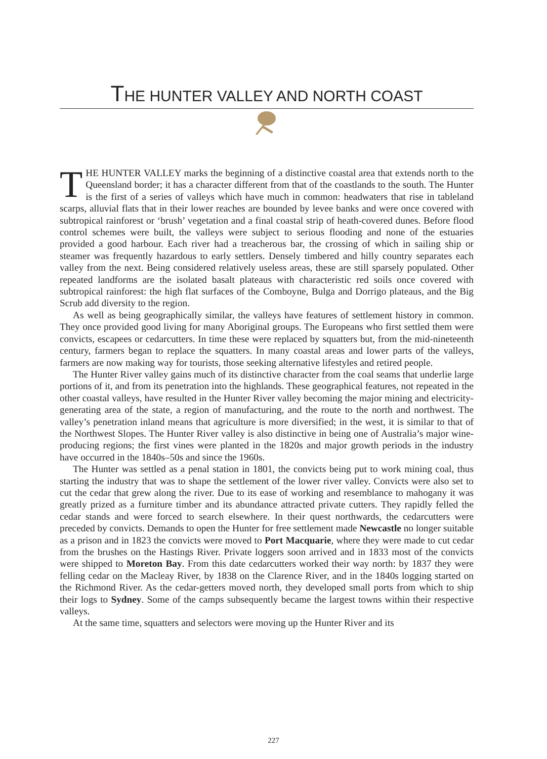THE HUNTER VALLEY AND NORTH COAST
THE HUNTER VALLEY marks the beginning of a distinctive coastal area that extends north to the Queensland border; it has a character different from that of the coast­lands to the south. The Hunter is the first of a series of valleys which have much in common: headwaters that rise in tableland scarps, alluvial flats that in their lower reaches are bounded by levee banks and were once covered with subtropical rainforest or ‘brush’ vegetation and a final coastal strip of heath-covered dunes. Before flood control schemes were built, the valleys were subject to serious flooding and none of the estuaries provided a good harbour. Each river had a treacherous bar, the crossing of which in sailing ship or steamer was frequently hazardous to early settlers. Densely timbered and hilly country separates each valley from the next. Being considered relatively useless areas, these are still sparsely populated. Other repeated landforms are the isolated basalt plateaus with characteristic red soils once covered with subtropical rainforest: the high flat surfaces of the Comboyne, Bulga and Dorrigo plateaus, and the Big Scrub add diversity to the region.
As well as being geographically similar, the valleys have features of settlement history in common. They once provided good living for many Aboriginal groups. The Europeans who first settled them were convicts, escapees or cedarcutters. In time these were replaced by squatters but, from the mid-nineteenth century, farmers began to replace the squatters. In many coastal areas and lower parts of the valleys, farmers are now making way for tourists, those seeking alternative lifestyles and retired people.
The Hunter River valley gains much of its distinctive character from the coal seams that underlie large portions of it, and from its penetration into the highlands. These geographical features, not repeated in the other coastal valleys, have resulted in the Hunter River valley becoming the major mining and electricity-generating area of the state, a region of manufactur­ing, and the route to the north and northwest. The valley’s penetration inland means that agriculture is more diversified; in the west, it is similar to that of the Northwest Slopes. The Hunter River valley is also distinctive in being one of Australia’s major wine-producing reg­ions; the first vines were planted in the 1820s and major growth periods in the industry have occurred in the 1840s–50s and since the 1960s.
The Hunter was settled as a penal station in 1801, the convicts being put to work mining coal, thus starting the industry that was to shape the settlement of the lower river valley. Convicts were also set to cut the cedar that grew along the river. Due to its ease of working and resemblance to mahogany it was greatly prized as a furniture timber and its abundance attracted private cutters. They rapidly felled the cedar stands and were forced to search elsewhere. In their quest northwards, the cedarcutters were preceded by convicts. Demands to open the Hunter for free settlement made Newcastle no longer suitable as a prison and in 1823 the convicts were moved to Port Macquarie, where they were made to cut cedar from the brushes on the Hastings River. Private loggers soon arrived and in 1833 most of the convicts were shipped to Moreton Bay. From this date cedarcutters worked their way north: by 1837 they were felling cedar on the Macleay River, by 1838 on the Clarence River, and in the 1840s logging started on the Richmond River. As the cedar-getters moved north, they developed small ports from which to ship their logs to Sydney. Some of the camps subsequently became the largest towns within their respective valleys.
At the same time, squatters and selectors were moving up the Hunter River and its
227